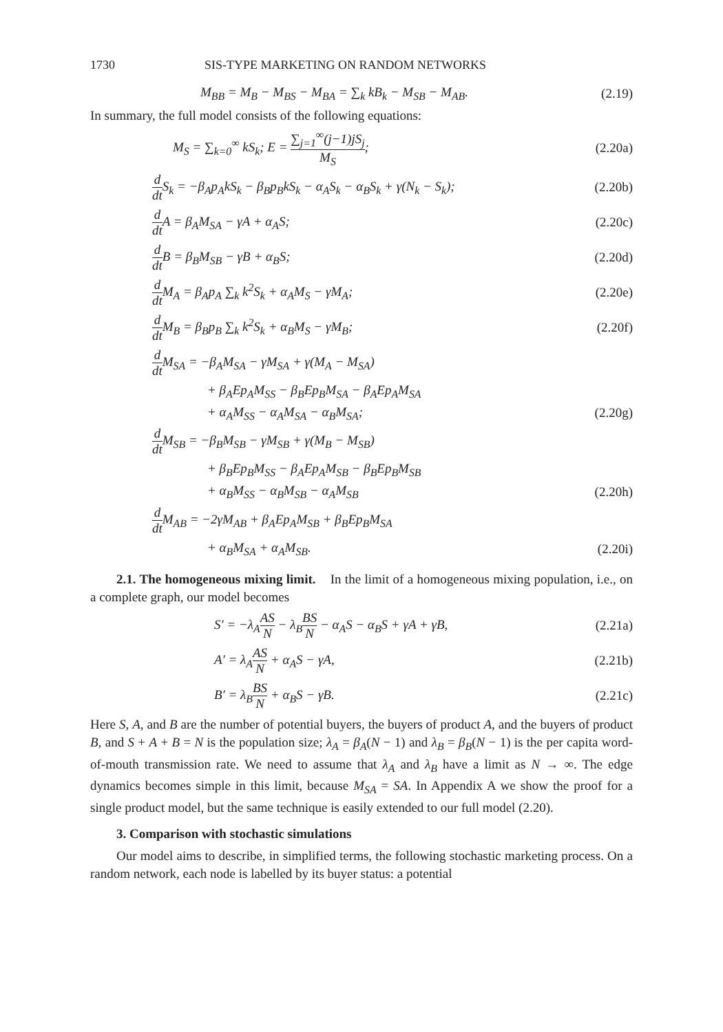1730 SIS-TYPE MARKETING ON RANDOM NETWORKS
M<sub>BB</sub> = M<sub>B</sub> − M<sub>BS</sub> − M<sub>BA</sub> = ∑<sub>k</sub> kB<sub>k</sub> − M<sub>SB</sub> − M<sub>AB</sub>. (2.19)
In summary, the full model consists of the following equations:
M<sub>S</sub> = ∑<sub>k=0</sub><sup>∞</sup> kS<sub>k</sub>; E = ∑<sub>j=1</sub><sup>∞</sup>(j−1)jS<sub>j</sub> M<sub>S</sub>; (2.20a)
d dt S<sub>k</sub> = −β<sub>A</sub>p<sub>A</sub>kS<sub>k</sub> − β<sub>B</sub>p<sub>B</sub>kS<sub>k</sub> − α<sub>A</sub>S<sub>k</sub> − α<sub>B</sub>S<sub>k</sub> + γ(N<sub>k</sub> − S<sub>k</sub>); (2.20b)
d dt A = β<sub>A</sub>M<sub>SA</sub> − γA + α<sub>A</sub>S; (2.20c)
d dt B = β<sub>B</sub>M<sub>SB</sub> − γB + α<sub>B</sub>S; (2.20d)
d dt M<sub>A</sub> = β<sub>A</sub>p<sub>A</sub> ∑<sub>k</sub> k<sup>2</sup>S<sub>k</sub> + α<sub>A</sub>M<sub>S</sub> − γM<sub>A</sub>; (2.20e)
d dt M<sub>B</sub> = β<sub>B</sub>p<sub>B</sub> ∑<sub>k</sub> k<sup>2</sup>S<sub>k</sub> + α<sub>B</sub>M<sub>S</sub> − γM<sub>B</sub>; (2.20f)
d dt M<sub>SA</sub> = −β<sub>A</sub>M<sub>SA</sub> − γM<sub>SA</sub> + γ(M<sub>A</sub> − M<sub>SA</sub>)
+ β<sub>A</sub>Ep<sub>A</sub>M<sub>SS</sub> − β<sub>B</sub>Ep<sub>B</sub>M<sub>SA</sub> − β<sub>A</sub>Ep<sub>A</sub>M<sub>SA</sub>
+ α<sub>A</sub>M<sub>SS</sub> − α<sub>A</sub>M<sub>SA</sub> − α<sub>B</sub>M<sub>SA</sub>; (2.20g)
d dt M<sub>SB</sub> = −β<sub>B</sub>M<sub>SB</sub> − γM<sub>SB</sub> + γ(M<sub>B</sub> − M<sub>SB</sub>)
+ β<sub>B</sub>Ep<sub>B</sub>M<sub>SS</sub> − β<sub>A</sub>Ep<sub>A</sub>M<sub>SB</sub> − β<sub>B</sub>Ep<sub>B</sub>M<sub>SB</sub>
+ α<sub>B</sub>M<sub>SS</sub> − α<sub>B</sub>M<sub>SB</sub> − α<sub>A</sub>M<sub>SB</sub> (2.20h)
d dt M<sub>AB</sub> = −2γM<sub>AB</sub> + β<sub>A</sub>Ep<sub>A</sub>M<sub>SB</sub> + β<sub>B</sub>Ep<sub>B</sub>M<sub>SA</sub>
+ α<sub>B</sub>M<sub>SA</sub> + α<sub>A</sub>M<sub>SB</sub>. (2.20i)
2.1. The homogeneous mixing limit. In the limit of a homogeneous mixing population, i.e., on a complete graph, our model becomes
S′ = −λ<sub>A</sub>AS N − λ<sub>B</sub>BS N − α<sub>A</sub>S − α<sub>B</sub>S + γA + γB, (2.21a)
A′ = λ<sub>A</sub>AS N + α<sub>A</sub>S − γA, (2.21b)
B′ = λ<sub>B</sub>BS N + α<sub>B</sub>S − γB. (2.21c)
Here S, A, and B are the number of potential buyers, the buyers of product A, and the buyers of product B, and S + A + B = N is the population size; λ<sub>A</sub> = β<sub>A</sub>(N − 1) and λ<sub>B</sub> = β<sub>B</sub>(N − 1) is the per capita word-of-mouth transmission rate. We need to assume that λ<sub>A</sub> and λ<sub>B</sub> have a limit as N → ∞. The edge dynamics becomes simple in this limit, because M<sub>SA</sub> = SA. In Appendix A we show the proof for a single product model, but the same technique is easily extended to our full model (2.20).
3. Comparison with stochastic simulations
Our model aims to describe, in simplified terms, the following stochastic marketing process. On a random network, each node is labelled by its buyer status: a potential